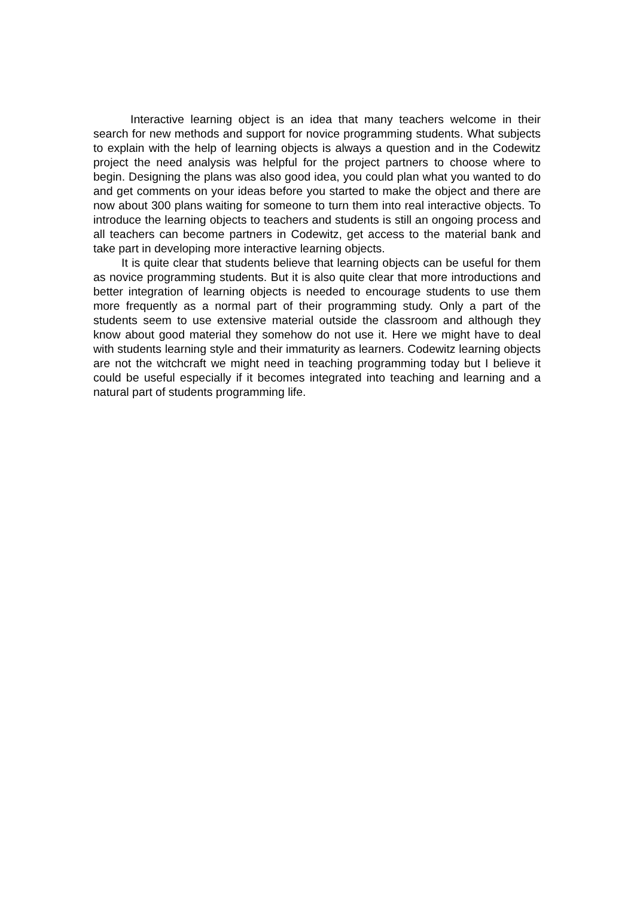Interactive learning object is an idea that many teachers welcome in their search for new methods and support for novice programming students. What subjects to explain with the help of learning objects is always a question and in the Codewitz project the need analysis was helpful for the project partners to choose where to begin. Designing the plans was also good idea, you could plan what you wanted to do and get comments on your ideas before you started to make the object and there are now about 300 plans waiting for someone to turn them into real interactive objects. To introduce the learning objects to teachers and students is still an ongoing process and all teachers can become partners in Codewitz, get access to the material bank and take part in developing more interactive learning objects.
It is quite clear that students believe that learning objects can be useful for them as novice programming students. But it is also quite clear that more introductions and better integration of learning objects is needed to encourage students to use them more frequently as a normal part of their programming study. Only a part of the students seem to use extensive material outside the classroom and although they know about good material they somehow do not use it. Here we might have to deal with students learning style and their immaturity as learners. Codewitz learning objects are not the witchcraft we might need in teaching programming today but I believe it could be useful especially if it becomes integrated into teaching and learning and a natural part of students programming life.